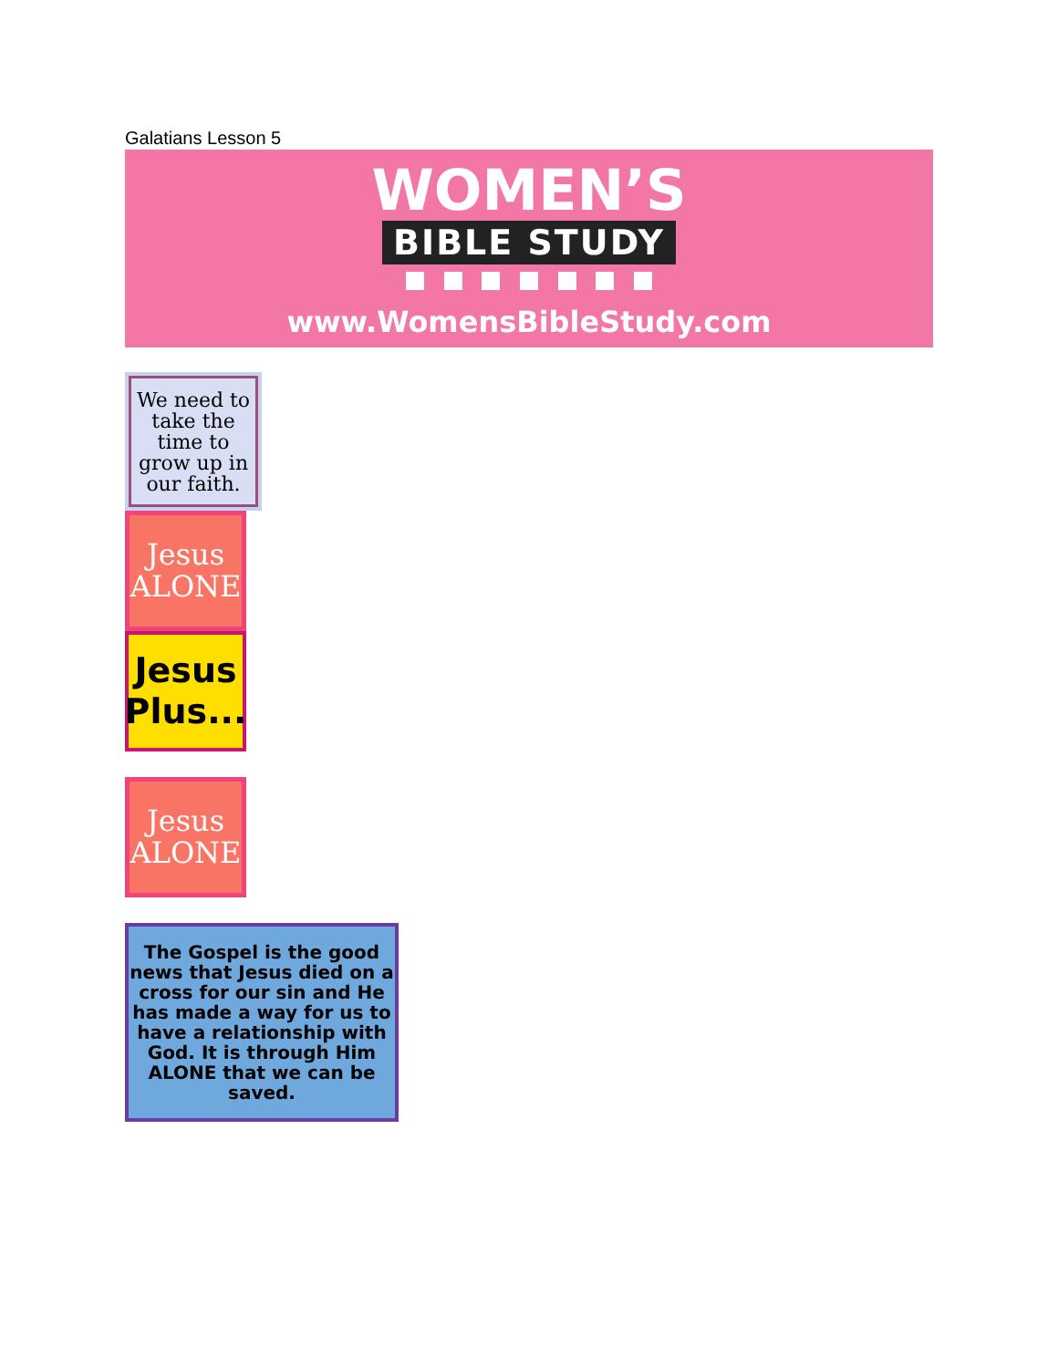Galatians Lesson 5
WOMEN’S
BIBLE STUDY
www.WomensBibleStudy.com
We need to take the time to grow up in our faith.
Jesus ALONE
Jesus Plus...
Jesus ALONE
The Gospel is the good news that Jesus died on a cross for our sin and He has made a way for us to have a relationship with God. It is through Him ALONE that we can be saved.